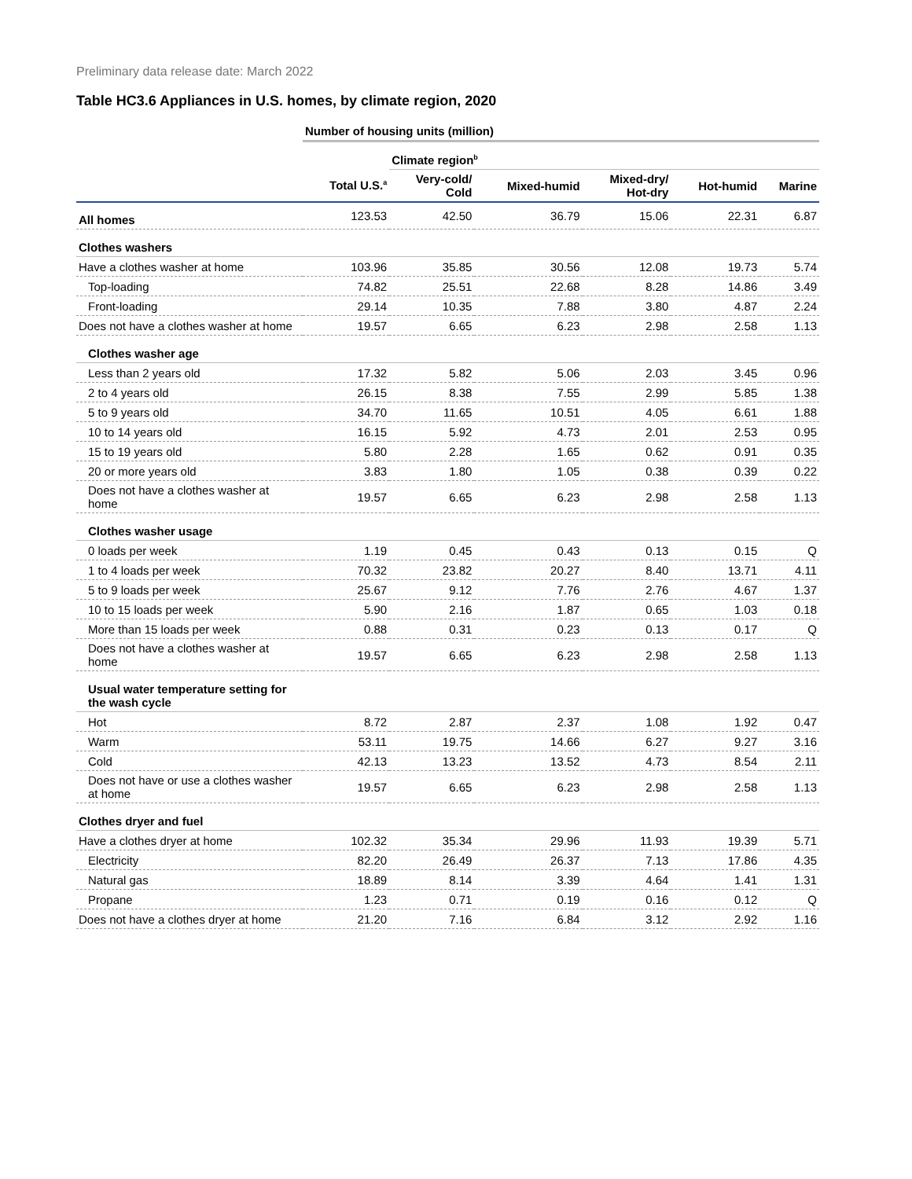Preliminary data release date: March 2022
Table HC3.6 Appliances in U.S. homes, by climate region, 2020
| | Number of housing units (million) | | | | | |
| --- | --- | --- | --- | --- | --- | --- |
| | | Climate region<sup>b</sup> | | | | |
| | Total U.S.<sup>a</sup> | Very-cold/ Cold | Mixed-humid | Mixed-dry/ Hot-dry | Hot-humid | Marine |
| All homes | 123.53 | 42.50 | 36.79 | 15.06 | 22.31 | 6.87 |
| Clothes washers | | | | | | |
| Have a clothes washer at home | 103.96 | 35.85 | 30.56 | 12.08 | 19.73 | 5.74 |
| Top-loading | 74.82 | 25.51 | 22.68 | 8.28 | 14.86 | 3.49 |
| Front-loading | 29.14 | 10.35 | 7.88 | 3.80 | 4.87 | 2.24 |
| Does not have a clothes washer at home | 19.57 | 6.65 | 6.23 | 2.98 | 2.58 | 1.13 |
| Clothes washer age | | | | | | |
| Less than 2 years old | 17.32 | 5.82 | 5.06 | 2.03 | 3.45 | 0.96 |
| 2 to 4 years old | 26.15 | 8.38 | 7.55 | 2.99 | 5.85 | 1.38 |
| 5 to 9 years old | 34.70 | 11.65 | 10.51 | 4.05 | 6.61 | 1.88 |
| 10 to 14 years old | 16.15 | 5.92 | 4.73 | 2.01 | 2.53 | 0.95 |
| 15 to 19 years old | 5.80 | 2.28 | 1.65 | 0.62 | 0.91 | 0.35 |
| 20 or more years old | 3.83 | 1.80 | 1.05 | 0.38 | 0.39 | 0.22 |
| Does not have a clothes washer at home | 19.57 | 6.65 | 6.23 | 2.98 | 2.58 | 1.13 |
| Clothes washer usage | | | | | | |
| 0 loads per week | 1.19 | 0.45 | 0.43 | 0.13 | 0.15 | Q |
| 1 to 4 loads per week | 70.32 | 23.82 | 20.27 | 8.40 | 13.71 | 4.11 |
| 5 to 9 loads per week | 25.67 | 9.12 | 7.76 | 2.76 | 4.67 | 1.37 |
| 10 to 15 loads per week | 5.90 | 2.16 | 1.87 | 0.65 | 1.03 | 0.18 |
| More than 15 loads per week | 0.88 | 0.31 | 0.23 | 0.13 | 0.17 | Q |
| Does not have a clothes washer at home | 19.57 | 6.65 | 6.23 | 2.98 | 2.58 | 1.13 |
| Usual water temperature setting for the wash cycle | | | | | | |
| Hot | 8.72 | 2.87 | 2.37 | 1.08 | 1.92 | 0.47 |
| Warm | 53.11 | 19.75 | 14.66 | 6.27 | 9.27 | 3.16 |
| Cold | 42.13 | 13.23 | 13.52 | 4.73 | 8.54 | 2.11 |
| Does not have or use a clothes washer at home | 19.57 | 6.65 | 6.23 | 2.98 | 2.58 | 1.13 |
| Clothes dryer and fuel | | | | | | |
| Have a clothes dryer at home | 102.32 | 35.34 | 29.96 | 11.93 | 19.39 | 5.71 |
| Electricity | 82.20 | 26.49 | 26.37 | 7.13 | 17.86 | 4.35 |
| Natural gas | 18.89 | 8.14 | 3.39 | 4.64 | 1.41 | 1.31 |
| Propane | 1.23 | 0.71 | 0.19 | 0.16 | 0.12 | Q |
| Does not have a clothes dryer at home | 21.20 | 7.16 | 6.84 | 3.12 | 2.92 | 1.16 |